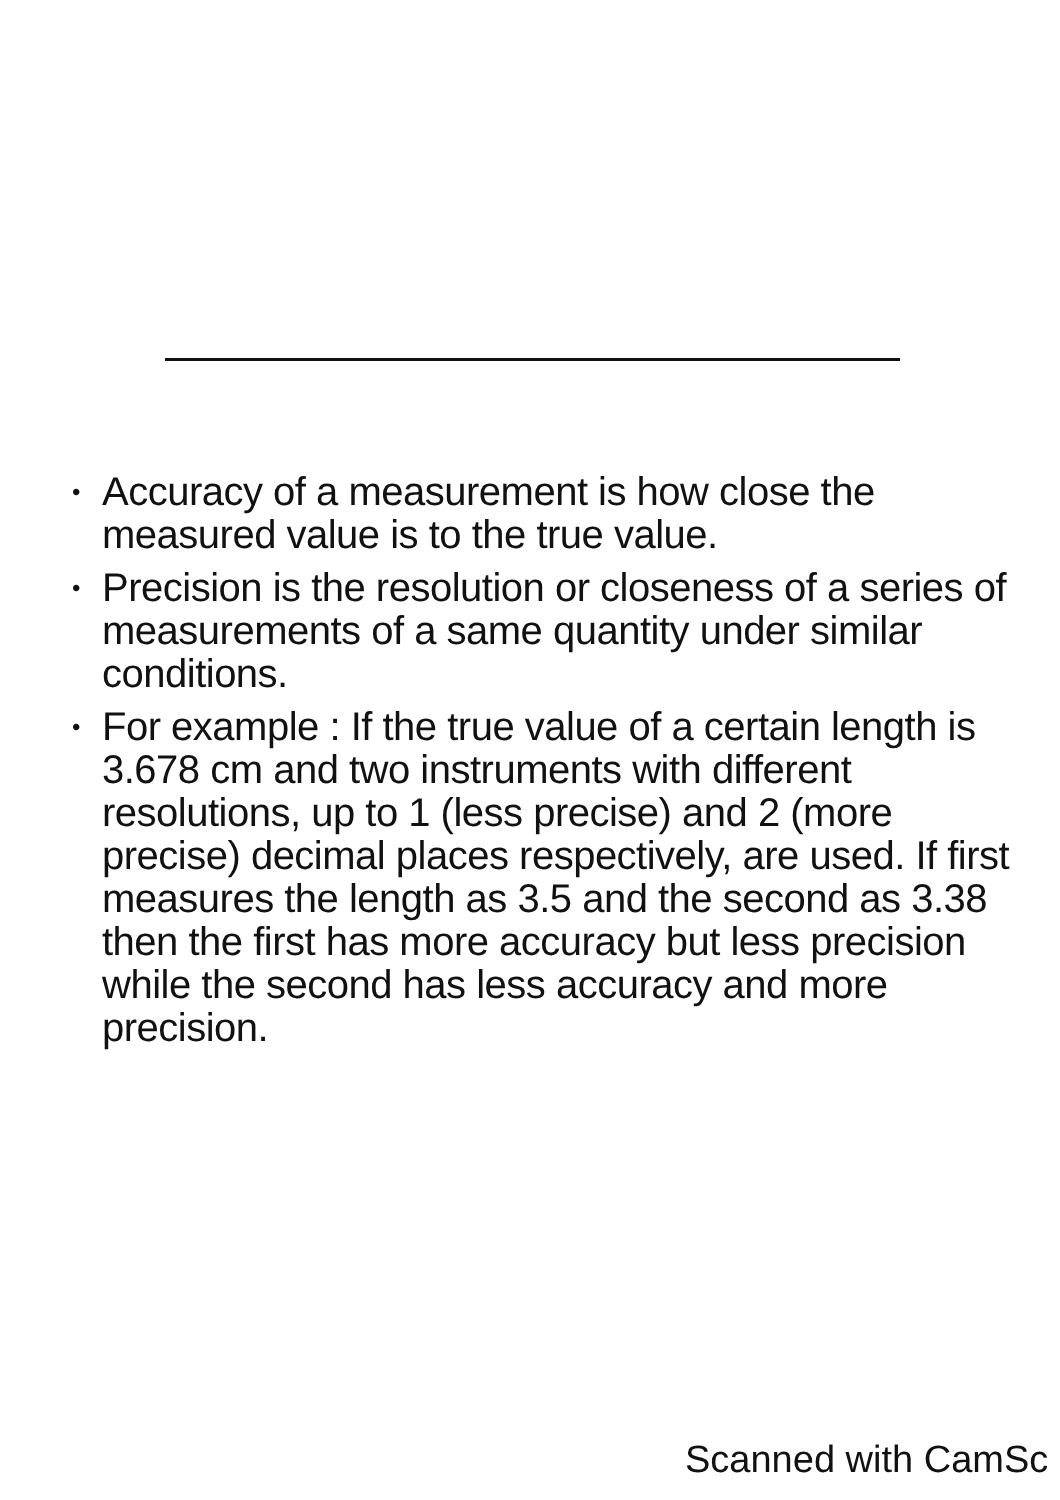• Accuracy of a measurement is how close the measured value is to the true value.
• Precision is the resolution or closeness of a series of measurements of a same quantity under similar conditions.
• For example : If the true value of a certain length is 3.678 cm and two instruments with different resolutions, up to 1 (less precise) and 2 (more precise) decimal places respectively, are used. If first measures the length as 3.5 and the second as 3.38 then the first has more accuracy but less precision while the second has less accuracy and more precision.
Scanned with CamSc